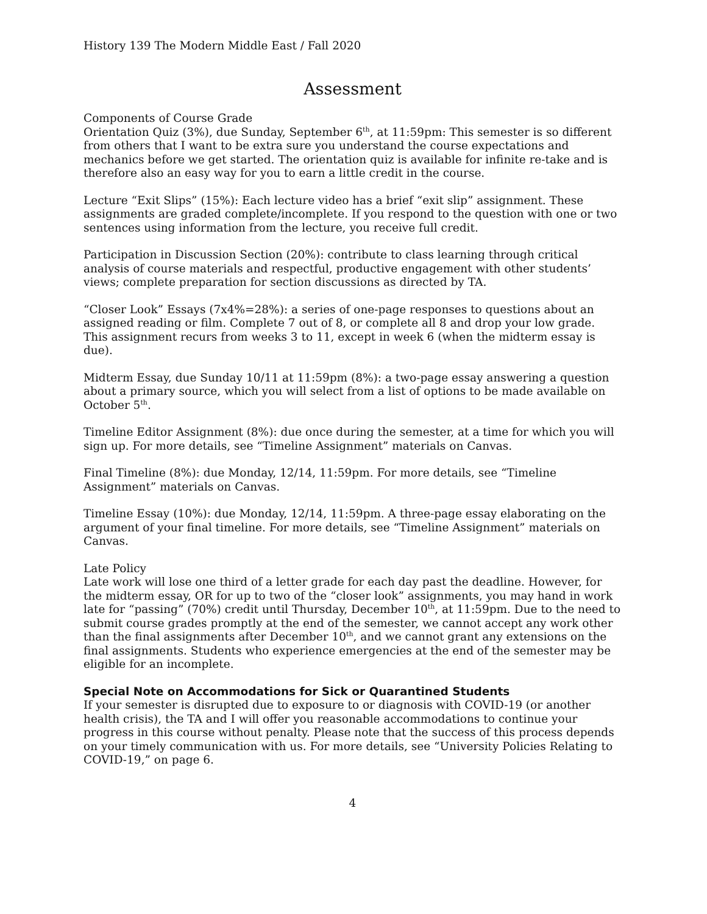History 139 The Modern Middle East / Fall 2020
Assessment
Components of Course Grade
Orientation Quiz (3%), due Sunday, September 6<sup>th</sup>, at 11:59pm: This semester is so different from others that I want to be extra sure you understand the course expectations and mechanics before we get started. The orientation quiz is available for infinite re-take and is therefore also an easy way for you to earn a little credit in the course.
Lecture “Exit Slips” (15%): Each lecture video has a brief “exit slip” assignment. These assignments are graded complete/incomplete. If you respond to the question with one or two sentences using information from the lecture, you receive full credit.
Participation in Discussion Section (20%): contribute to class learning through critical analysis of course materials and respectful, productive engagement with other students’ views; complete preparation for section discussions as directed by TA.
“Closer Look” Essays (7x4%=28%): a series of one-page responses to questions about an assigned reading or film. Complete 7 out of 8, or complete all 8 and drop your low grade. This assignment recurs from weeks 3 to 11, except in week 6 (when the midterm essay is due).
Midterm Essay, due Sunday 10/11 at 11:59pm (8%): a two-page essay answering a question about a primary source, which you will select from a list of options to be made available on October 5<sup>th</sup>.
Timeline Editor Assignment (8%): due once during the semester, at a time for which you will sign up. For more details, see “Timeline Assignment” materials on Canvas.
Final Timeline (8%): due Monday, 12/14, 11:59pm. For more details, see “Timeline Assignment” materials on Canvas.
Timeline Essay (10%): due Monday, 12/14, 11:59pm. A three-page essay elaborating on the argument of your final timeline. For more details, see “Timeline Assignment” materials on Canvas.
Late Policy
Late work will lose one third of a letter grade for each day past the deadline. However, for the midterm essay, OR for up to two of the “closer look” assignments, you may hand in work late for “passing” (70%) credit until Thursday, December 10<sup>th</sup>, at 11:59pm. Due to the need to submit course grades promptly at the end of the semester, we cannot accept any work other than the final assignments after December 10<sup>th</sup>, and we cannot grant any extensions on the final assignments. Students who experience emergencies at the end of the semester may be eligible for an incomplete.
Special Note on Accommodations for Sick or Quarantined Students
If your semester is disrupted due to exposure to or diagnosis with COVID-19 (or another health crisis), the TA and I will offer you reasonable accommodations to continue your progress in this course without penalty. Please note that the success of this process depends on your timely communication with us. For more details, see “University Policies Relating to COVID-19,” on page 6.
4